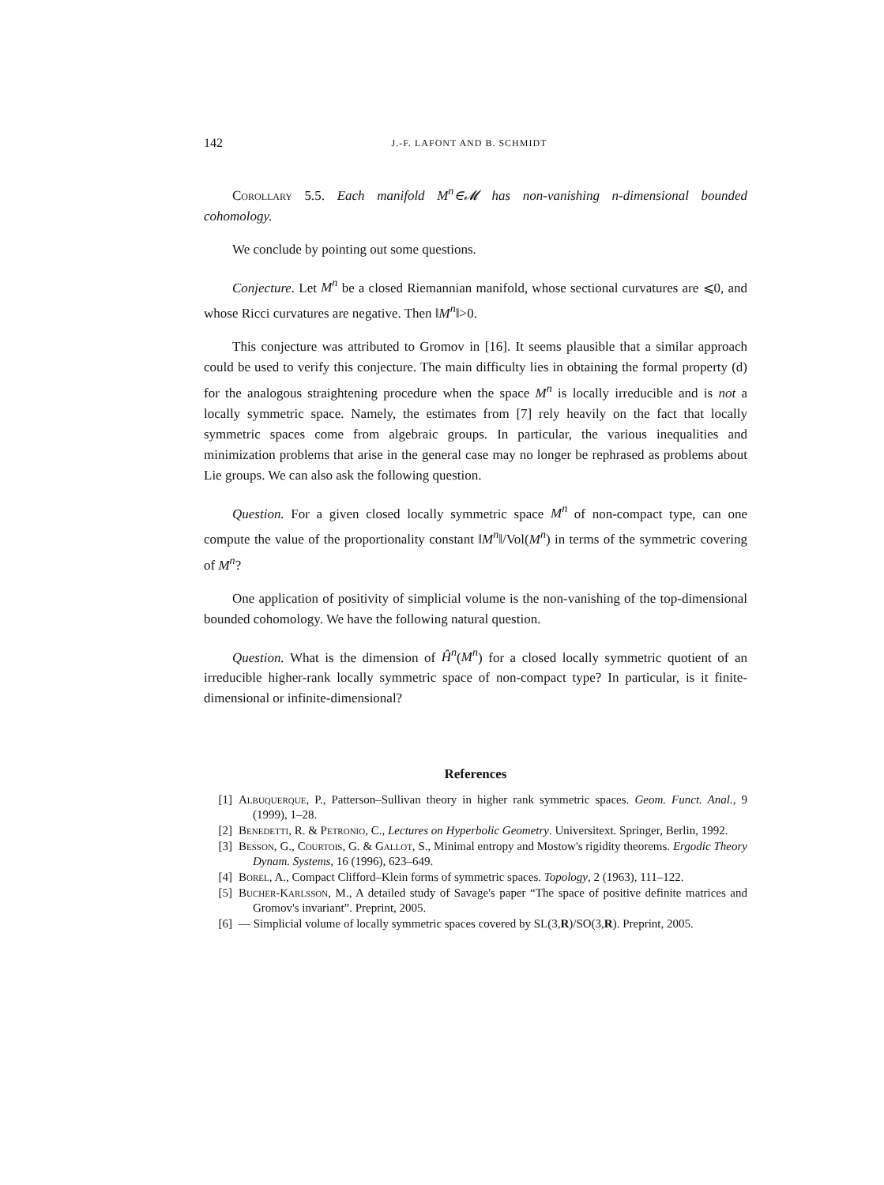142 J.-F. LAFONT AND B. SCHMIDT
Corollary 5.5. Each manifold M<sup>n</sup>∈𝓜 has non-vanishing n-dimensional bounded cohomology.
We conclude by pointing out some questions.
Conjecture. Let M<sup>n</sup> be a closed Riemannian manifold, whose sectional curvatures are ⩽0, and whose Ricci curvatures are negative. Then ‖M<sup>n</sup>‖>0.
This conjecture was attributed to Gromov in [16]. It seems plausible that a similar approach could be used to verify this conjecture. The main difficulty lies in obtaining the formal property (d) for the analogous straightening procedure when the space M<sup>n</sup> is locally irreducible and is not a locally symmetric space. Namely, the estimates from [7] rely heavily on the fact that locally symmetric spaces come from algebraic groups. In particular, the various inequalities and minimization problems that arise in the general case may no longer be rephrased as problems about Lie groups. We can also ask the following question.
Question. For a given closed locally symmetric space M<sup>n</sup> of non-compact type, can one compute the value of the proportionality constant ‖M<sup>n</sup>‖/Vol(M<sup>n</sup>) in terms of the symmetric covering of M<sup>n</sup>?
One application of positivity of simplicial volume is the non-vanishing of the top-dimensional bounded cohomology. We have the following natural question.
Question. What is the dimension of Ĥ<sup>n</sup>(M<sup>n</sup>) for a closed locally symmetric quotient of an irreducible higher-rank locally symmetric space of non-compact type? In particular, is it finite-dimensional or infinite-dimensional?
References
[1] Albuquerque, P., Patterson–Sullivan theory in higher rank symmetric spaces. Geom. Funct. Anal., 9 (1999), 1–28.
[2] Benedetti, R. & Petronio, C., Lectures on Hyperbolic Geometry. Universitext. Springer, Berlin, 1992.
[3] Besson, G., Courtois, G. & Gallot, S., Minimal entropy and Mostow's rigidity theorems. Ergodic Theory Dynam. Systems, 16 (1996), 623–649.
[4] Borel, A., Compact Clifford–Klein forms of symmetric spaces. Topology, 2 (1963), 111–122.
[5] Bucher-Karlsson, M., A detailed study of Savage's paper “The space of positive definite matrices and Gromov's invariant”. Preprint, 2005.
[6] — Simplicial volume of locally symmetric spaces covered by SL(3,R)/SO(3,R). Preprint, 2005.